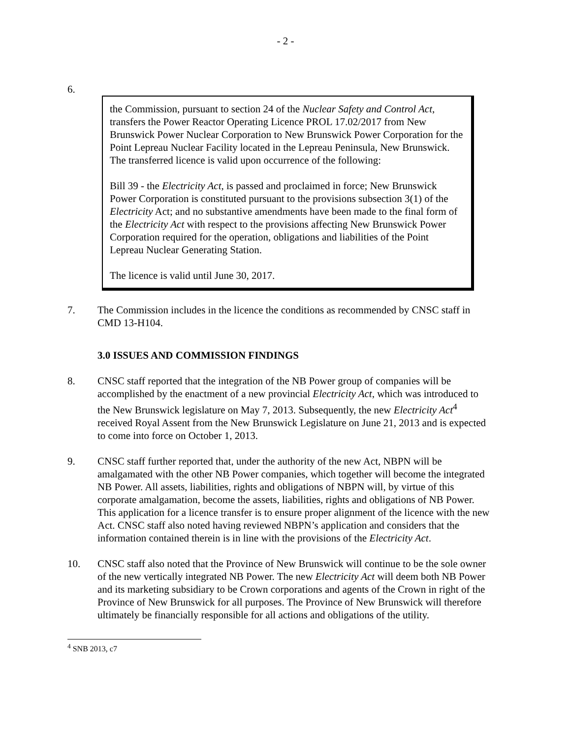- 2 -
6.
the Commission, pursuant to section 24 of the Nuclear Safety and Control Act, transfers the Power Reactor Operating Licence PROL 17.02/2017 from New Brunswick Power Nuclear Corporation to New Brunswick Power Corporation for the Point Lepreau Nuclear Facility located in the Lepreau Peninsula, New Brunswick. The transferred licence is valid upon occurrence of the following:
Bill 39 - the Electricity Act, is passed and proclaimed in force; New Brunswick Power Corporation is constituted pursuant to the provisions subsection 3(1) of the Electricity Act; and no substantive amendments have been made to the final form of the Electricity Act with respect to the provisions affecting New Brunswick Power Corporation required for the operation, obligations and liabilities of the Point Lepreau Nuclear Generating Station.
The licence is valid until June 30, 2017.
7. The Commission includes in the licence the conditions as recommended by CNSC staff in CMD 13-H104.
3.0 ISSUES AND COMMISSION FINDINGS
8. CNSC staff reported that the integration of the NB Power group of companies will be accomplished by the enactment of a new provincial Electricity Act, which was introduced to the New Brunswick legislature on May 7, 2013. Subsequently, the new Electricity Act<sup>4</sup> received Royal Assent from the New Brunswick Legislature on June 21, 2013 and is expected to come into force on October 1, 2013.
9. CNSC staff further reported that, under the authority of the new Act, NBPN will be amalgamated with the other NB Power companies, which together will become the integrated NB Power. All assets, liabilities, rights and obligations of NBPN will, by virtue of this corporate amalgamation, become the assets, liabilities, rights and obligations of NB Power. This application for a licence transfer is to ensure proper alignment of the licence with the new Act. CNSC staff also noted having reviewed NBPN’s application and considers that the information contained therein is in line with the provisions of the Electricity Act.
10. CNSC staff also noted that the Province of New Brunswick will continue to be the sole owner of the new vertically integrated NB Power. The new Electricity Act will deem both NB Power and its marketing subsidiary to be Crown corporations and agents of the Crown in right of the Province of New Brunswick for all purposes. The Province of New Brunswick will therefore ultimately be financially responsible for all actions and obligations of the utility.
<sup>4</sup> SNB 2013, c7